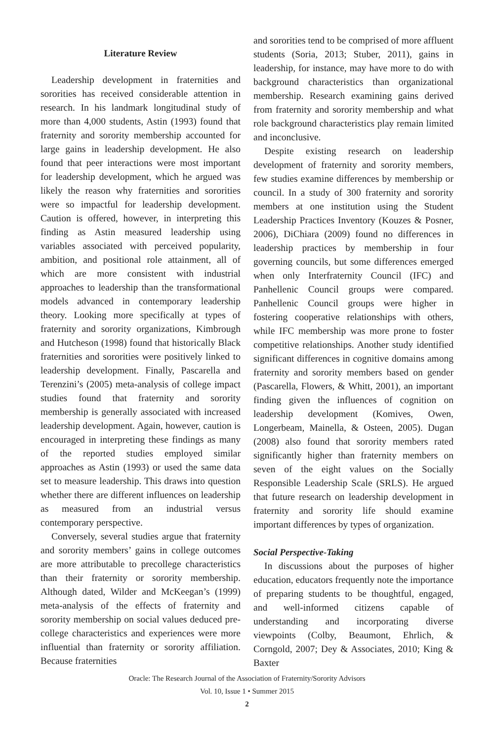Literature Review
Leadership development in fraternities and sororities has received considerable attention in research. In his landmark longitudinal study of more than 4,000 students, Astin (1993) found that fraternity and sorority membership accounted for large gains in leadership development. He also found that peer interactions were most important for leadership development, which he argued was likely the reason why fraternities and sororities were so impactful for leadership development. Caution is offered, however, in interpreting this finding as Astin measured leadership using variables associated with perceived popularity, ambition, and positional role attainment, all of which are more consistent with industrial approaches to leadership than the transformational models advanced in contemporary leadership theory. Looking more specifically at types of fraternity and sorority organizations, Kimbrough and Hutcheson (1998) found that historically Black fraternities and sororities were positively linked to leadership development. Finally, Pascarella and Terenzini’s (2005) meta-analysis of college impact studies found that fraternity and sorority membership is generally associated with increased leadership development. Again, however, caution is encouraged in interpreting these findings as many of the reported studies employed similar approaches as Astin (1993) or used the same data set to measure leadership. This draws into question whether there are different influences on leadership as measured from an industrial versus contemporary perspective.
Conversely, several studies argue that fraternity and sorority members’ gains in college outcomes are more attributable to precollege characteristics than their fraternity or sorority membership. Although dated, Wilder and McKeegan’s (1999) meta-analysis of the effects of fraternity and sorority membership on social values deduced pre-college characteristics and experiences were more influential than fraternity or sorority affiliation. Because fraternities
and sororities tend to be comprised of more affluent students (Soria, 2013; Stuber, 2011), gains in leadership, for instance, may have more to do with background characteristics than organizational membership. Research examining gains derived from fraternity and sorority membership and what role background characteristics play remain limited and inconclusive.
Despite existing research on leadership development of fraternity and sorority members, few studies examine differences by membership or council. In a study of 300 fraternity and sorority members at one institution using the Student Leadership Practices Inventory (Kouzes & Posner, 2006), DiChiara (2009) found no differences in leadership practices by membership in four governing councils, but some differences emerged when only Interfraternity Council (IFC) and Panhellenic Council groups were compared. Panhellenic Council groups were higher in fostering cooperative relationships with others, while IFC membership was more prone to foster competitive relationships. Another study identified significant differences in cognitive domains among fraternity and sorority members based on gender (Pascarella, Flowers, & Whitt, 2001), an important finding given the influences of cognition on leadership development (Komives, Owen, Longerbeam, Mainella, & Osteen, 2005). Dugan (2008) also found that sorority members rated significantly higher than fraternity members on seven of the eight values on the Socially Responsible Leadership Scale (SRLS). He argued that future research on leadership development in fraternity and sorority life should examine important differences by types of organization.
Social Perspective-Taking
In discussions about the purposes of higher education, educators frequently note the importance of preparing students to be thoughtful, engaged, and well-informed citizens capable of understanding and incorporating diverse viewpoints (Colby, Beaumont, Ehrlich, & Corngold, 2007; Dey & Associates, 2010; King & Baxter
Oracle: The Research Journal of the Association of Fraternity/Sorority Advisors
Vol. 10, Issue 1 • Summer 2015
2